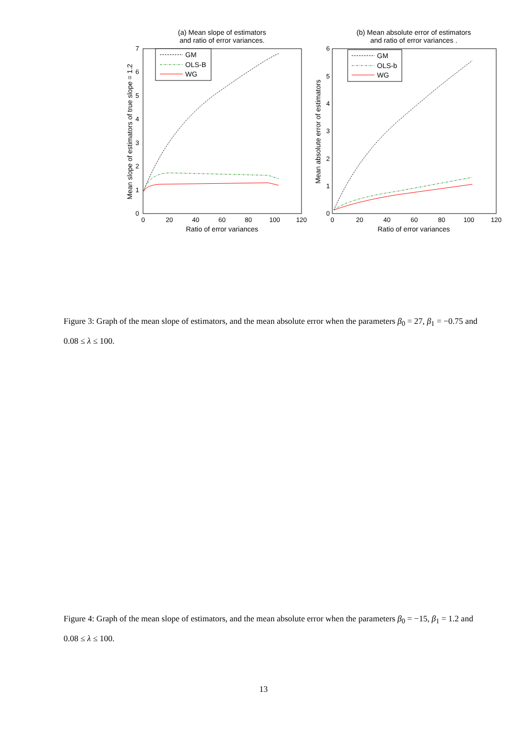(a) Mean slope of estimators
and ratio of error variances.
0
1
2
3
4
5
6
7
0
20
40
60
80
100
120
Ratio of error variances
Mean slope of estimators of true slope = 1.2
GM
OLS-B
WG
(b) Mean absolute error of estimators
and ratio of error variances .
0
1
2
3
4
5
6
0
20
40
60
80
100
120
Ratio of error variances
Mean absolute error of estimators
GM
OLS-b
WG
Figure 3: Graph of the mean slope of estimators, and the mean absolute error when the parameters β<sub>0</sub> = 27, β<sub>1</sub> = −0.75 and 0.08 ≤ λ ≤ 100.
Figure 4: Graph of the mean slope of estimators, and the mean absolute error when the parameters β<sub>0</sub> = −15, β<sub>1</sub> = 1.2 and 0.08 ≤ λ ≤ 100.
13